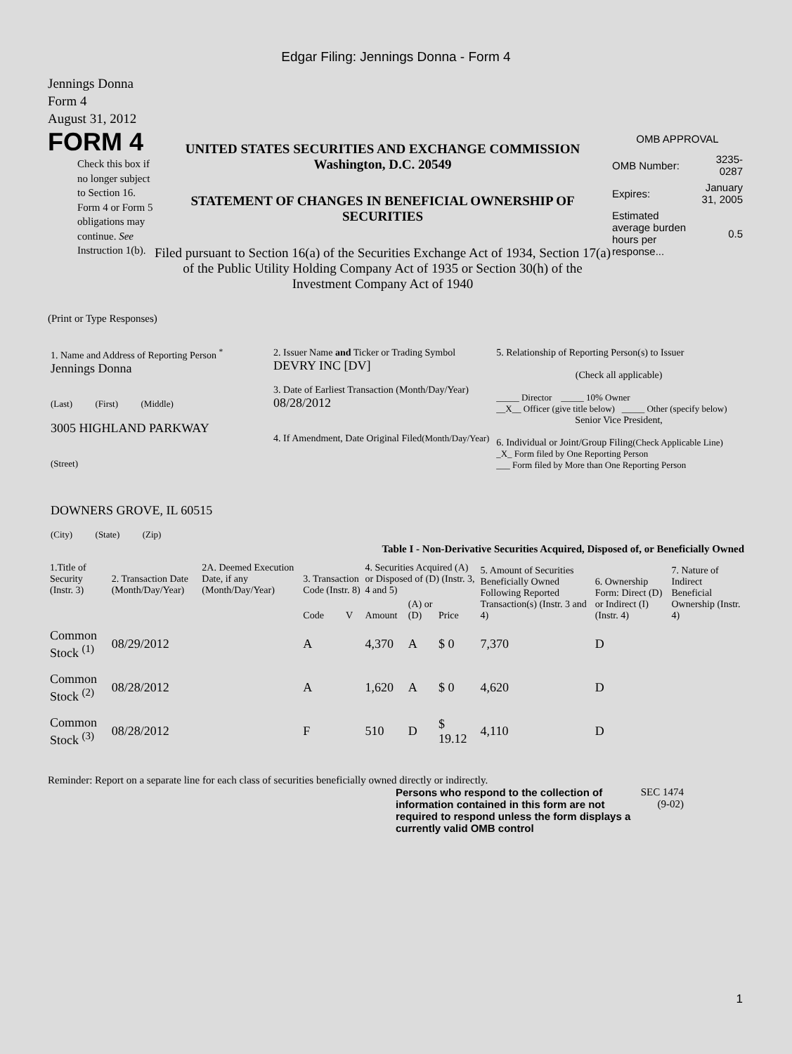Edgar Filing: Jennings Donna - Form 4
Jennings Donna
Form 4
August 31, 2012
FORM 4
Check this box if no longer subject to Section 16. Form 4 or Form 5 obligations may continue. See Instruction 1(b).
UNITED STATES SECURITIES AND EXCHANGE COMMISSION
Washington, D.C. 20549
STATEMENT OF CHANGES IN BENEFICIAL OWNERSHIP OF SECURITIES
Filed pursuant to Section 16(a) of the Securities Exchange Act of 1934, Section 17(a) of the Public Utility Holding Company Act of 1935 or Section 30(h) of the Investment Company Act of 1940
OMB APPROVAL
| OMB Number: | 3235-0287 |
| Expires: | January 31, 2005 |
| Estimated average burden hours per response... | 0.5 |
(Print or Type Responses)
| 1. Name and Address of Reporting Person <sup>*</sup> Jennings Donna (Last) (First) (Middle) 3005 HIGHLAND PARKWAY (Street) DOWNERS GROVE, IL 60515 (City) (State) (Zip) | 2. Issuer Name and Ticker or Trading Symbol DEVRY INC [DV] 3. Date of Earliest Transaction (Month/Day/Year) 08/28/2012 4. If Amendment, Date Original Filed (Month/Day/Year) | 5. Relationship of Reporting Person(s) to Issuer (Check all applicable) _____ Director _____ 10% Owner __X__ Officer (give title below) _____ Other (specify below) Senior Vice President, 6. Individual or Joint/Group Filing (Check Applicable Line) _X_ Form filed by One Reporting Person ___ Form filed by More than One Reporting Person |
Table I - Non-Derivative Securities Acquired, Disposed of, or Beneficially Owned
| 1.Title of Security (Instr. 3) | 2. Transaction Date (Month/Day/Year) | 2A. Deemed Execution Date, if any (Month/Day/Year) | 3. Transaction Code (Instr. 8) | | 4. Securities Acquired (A) or Disposed of (D) (Instr. 3, 4 and 5) | | | 5. Amount of Securities Beneficially Owned Following Reported Transaction(s) (Instr. 3 and 4) | 6. Ownership Form: Direct (D) or Indirect (I) (Instr. 4) | 7. Nature of Indirect Beneficial Ownership (Instr. 4) |
| --- | --- | --- | --- | --- | --- | --- | --- | --- | --- | --- |
| | | | Code | V | Amount | (A) or (D) | Price | | | |
| Common Stock <sup>(1)</sup> | 08/29/2012 | | A | | 4,370 | A | $ 0 | 7,370 | D | |
| Common Stock <sup>(2)</sup> | 08/28/2012 | | A | | 1,620 | A | $ 0 | 4,620 | D | |
| Common Stock <sup>(3)</sup> | 08/28/2012 | | F | | 510 | D | $ 19.12 | 4,110 | D | |
Reminder: Report on a separate line for each class of securities beneficially owned directly or indirectly.
Persons who respond to the collection of information contained in this form are not required to respond unless the form displays a currently valid OMB control
SEC 1474 (9-02)
1